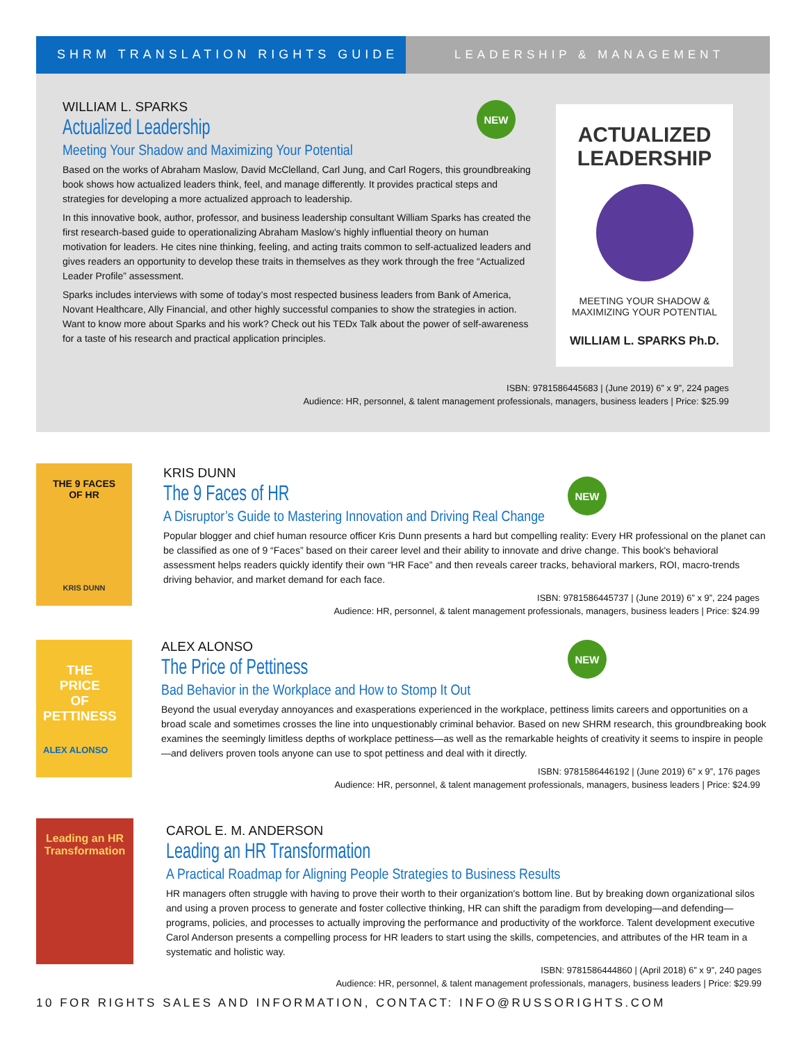SHRM TRANSLATION RIGHTS GUIDE LEADERSHIP & MANAGEMENT
WILLIAM L. SPARKS
Actualized Leadership
Meeting Your Shadow and Maximizing Your Potential
Based on the works of Abraham Maslow, David McClelland, Carl Jung, and Carl Rogers, this groundbreaking book shows how actualized leaders think, feel, and manage differently. It provides practical steps and strategies for developing a more actualized approach to leadership.
In this innovative book, author, professor, and business leadership consultant William Sparks has created the first research-based guide to operationalizing Abraham Maslow’s highly influential theory on human motivation for leaders. He cites nine thinking, feeling, and acting traits common to self-actualized leaders and gives readers an opportunity to develop these traits in themselves as they work through the free “Actualized Leader Profile” assessment.
Sparks includes interviews with some of today’s most respected business leaders from Bank of America, Novant Healthcare, Ally Financial, and other highly successful companies to show the strategies in action. Want to know more about Sparks and his work? Check out his TEDx Talk about the power of self-awareness for a taste of his research and practical application principles.
NEW
ACTUALIZED
LEADERSHIP
MEETING YOUR SHADOW &
MAXIMIZING YOUR POTENTIAL
WILLIAM L. SPARKS Ph.D.
ISBN: 9781586445683 | (June 2019) 6” x 9”, 224 pages
Audience: HR, personnel, & talent management professionals, managers, business leaders | Price: $25.99
THE 9 FACES
OF HR
KRIS DUNN
KRIS DUNN
The 9 Faces of HR
A Disruptor’s Guide to Mastering Innovation and Driving Real Change
Popular blogger and chief human resource officer Kris Dunn presents a hard but compelling reality: Every HR professional on the planet can be classified as one of 9 “Faces” based on their career level and their ability to innovate and drive change. This book's behavioral assessment helps readers quickly identify their own “HR Face” and then reveals career tracks, behavioral markers, ROI, macro-trends driving behavior, and market demand for each face.
ISBN: 9781586445737 | (June 2019) 6” x 9”, 224 pages
Audience: HR, personnel, & talent management professionals, managers, business leaders | Price: $24.99
NEW
THE
PRICE
OF
PETTINESS
ALEX ALONSO
ALEX ALONSO
The Price of Pettiness
Bad Behavior in the Workplace and How to Stomp It Out
Beyond the usual everyday annoyances and exasperations experienced in the workplace, pettiness limits careers and opportunities on a broad scale and sometimes crosses the line into unquestionably criminal behavior. Based on new SHRM research, this groundbreaking book examines the seemingly limitless depths of workplace pettiness—as well as the remarkable heights of creativity it seems to inspire in people—and delivers proven tools anyone can use to spot pettiness and deal with it directly.
ISBN: 9781586446192 | (June 2019) 6” x 9”, 176 pages
Audience: HR, personnel, & talent management professionals, managers, business leaders | Price: $24.99
NEW
Leading an HR
Transformation
CAROL E. M. ANDERSON
Leading an HR Transformation
A Practical Roadmap for Aligning People Strategies to Business Results
HR managers often struggle with having to prove their worth to their organization's bottom line. But by breaking down organizational silos and using a proven process to generate and foster collective thinking, HR can shift the paradigm from developing—and defending—programs, policies, and processes to actually improving the performance and productivity of the workforce. Talent development executive Carol Anderson presents a compelling process for HR leaders to start using the skills, competencies, and attributes of the HR team in a systematic and holistic way.
ISBN: 9781586444860 | (April 2018) 6” x 9”, 240 pages
Audience: HR, personnel, & talent management professionals, managers, business leaders | Price: $29.99
10 FOR RIGHTS SALES AND INFORMATION, CONTACT: INFO@RUSSORIGHTS.COM